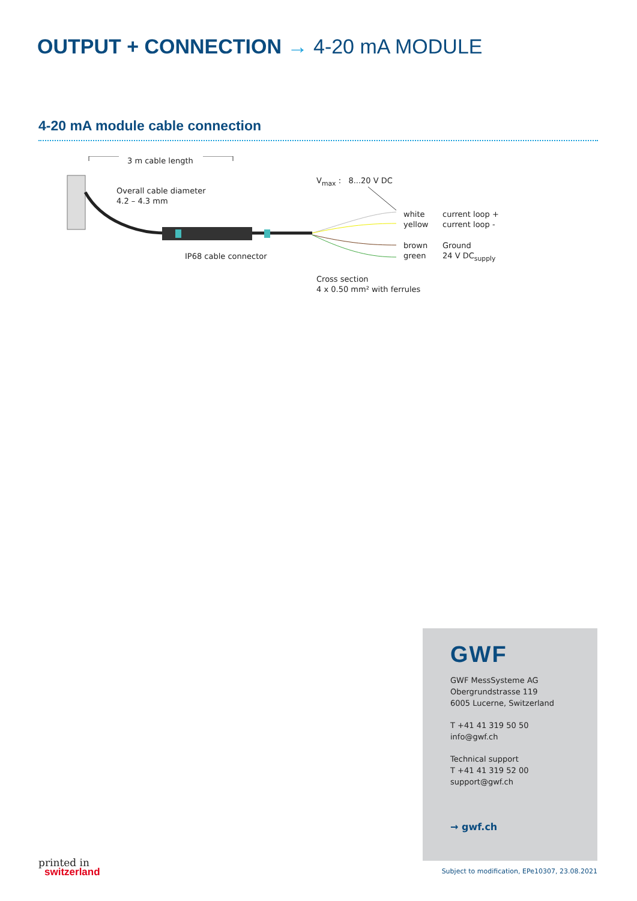OUTPUT + CONNECTION → 4-20 mA MODULE
4-20 mA module cable connection
3 m cable length
Overall cable diameter
4.2 – 4.3 mm
V<sub>max</sub> : 8...20 V DC
white
yellow
current loop +
current loop -
brown
green
Ground
24 V DC<sub>supply</sub>
IP68 cable connector
Cross section
4 x 0.50 mm² with ferrules
GWF
GWF MessSysteme AG
Obergrundstrasse 119
6005 Lucerne, Switzerland
T +41 41 319 50 50
info@gwf.ch
Technical support
T +41 41 319 52 00
support@gwf.ch
→ gwf.ch
printed in
switzerland
Subject to modification, EPe10307, 23.08.2021